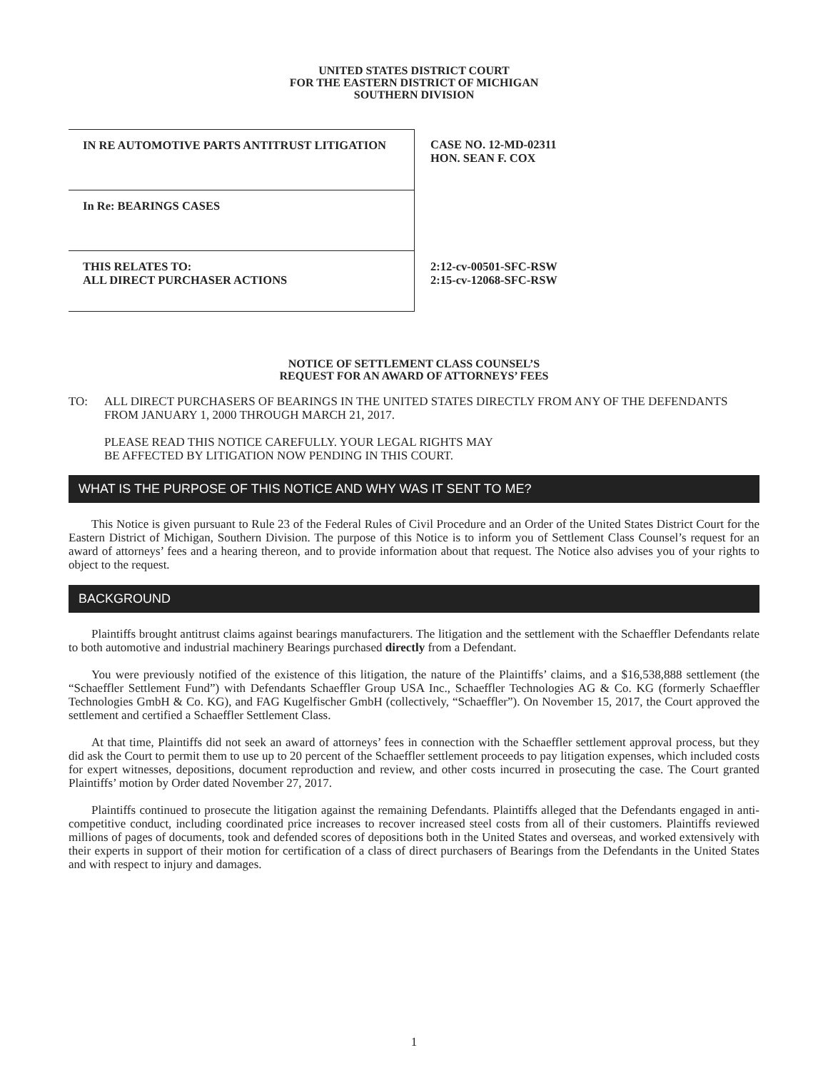UNITED STATES DISTRICT COURT
FOR THE EASTERN DISTRICT OF MICHIGAN
SOUTHERN DIVISION
IN RE AUTOMOTIVE PARTS ANTITRUST LITIGATION
CASE NO. 12-MD-02311
HON. SEAN F. COX
In Re: BEARINGS CASES
THIS RELATES TO:
ALL DIRECT PURCHASER ACTIONS
2:12-cv-00501-SFC-RSW
2:15-cv-12068-SFC-RSW
NOTICE OF SETTLEMENT CLASS COUNSEL’S
REQUEST FOR AN AWARD OF ATTORNEYS’ FEES
TO: ALL DIRECT PURCHASERS OF BEARINGS IN THE UNITED STATES DIRECTLY FROM ANY OF THE DEFENDANTS FROM JANUARY 1, 2000 THROUGH MARCH 21, 2017.
PLEASE READ THIS NOTICE CAREFULLY. YOUR LEGAL RIGHTS MAY
BE AFFECTED BY LITIGATION NOW PENDING IN THIS COURT.
WHAT IS THE PURPOSE OF THIS NOTICE AND WHY WAS IT SENT TO ME?
This Notice is given pursuant to Rule 23 of the Federal Rules of Civil Procedure and an Order of the United States District Court for the Eastern District of Michigan, Southern Division. The purpose of this Notice is to inform you of Settlement Class Counsel’s request for an award of attorneys’ fees and a hearing thereon, and to provide information about that request. The Notice also advises you of your rights to object to the request.
BACKGROUND
Plaintiffs brought antitrust claims against bearings manufacturers. The litigation and the settlement with the Schaeffler Defendants relate to both automotive and industrial machinery Bearings purchased directly from a Defendant.
You were previously notified of the existence of this litigation, the nature of the Plaintiffs’ claims, and a $16,538,888 settlement (the “Schaeffler Settlement Fund”) with Defendants Schaeffler Group USA Inc., Schaeffler Technologies AG & Co. KG (formerly Schaeffler Technologies GmbH & Co. KG), and FAG Kugelfischer GmbH (collectively, “Schaeffler”). On November 15, 2017, the Court approved the settlement and certified a Schaeffler Settlement Class.
At that time, Plaintiffs did not seek an award of attorneys’ fees in connection with the Schaeffler settlement approval process, but they did ask the Court to permit them to use up to 20 percent of the Schaeffler settlement proceeds to pay litigation expenses, which included costs for expert witnesses, depositions, document reproduction and review, and other costs incurred in prosecuting the case. The Court granted Plaintiffs’ motion by Order dated November 27, 2017.
Plaintiffs continued to prosecute the litigation against the remaining Defendants. Plaintiffs alleged that the Defendants engaged in anti-competitive conduct, including coordinated price increases to recover increased steel costs from all of their customers. Plaintiffs reviewed millions of pages of documents, took and defended scores of depositions both in the United States and overseas, and worked extensively with their experts in support of their motion for certification of a class of direct purchasers of Bearings from the Defendants in the United States and with respect to injury and damages.
1